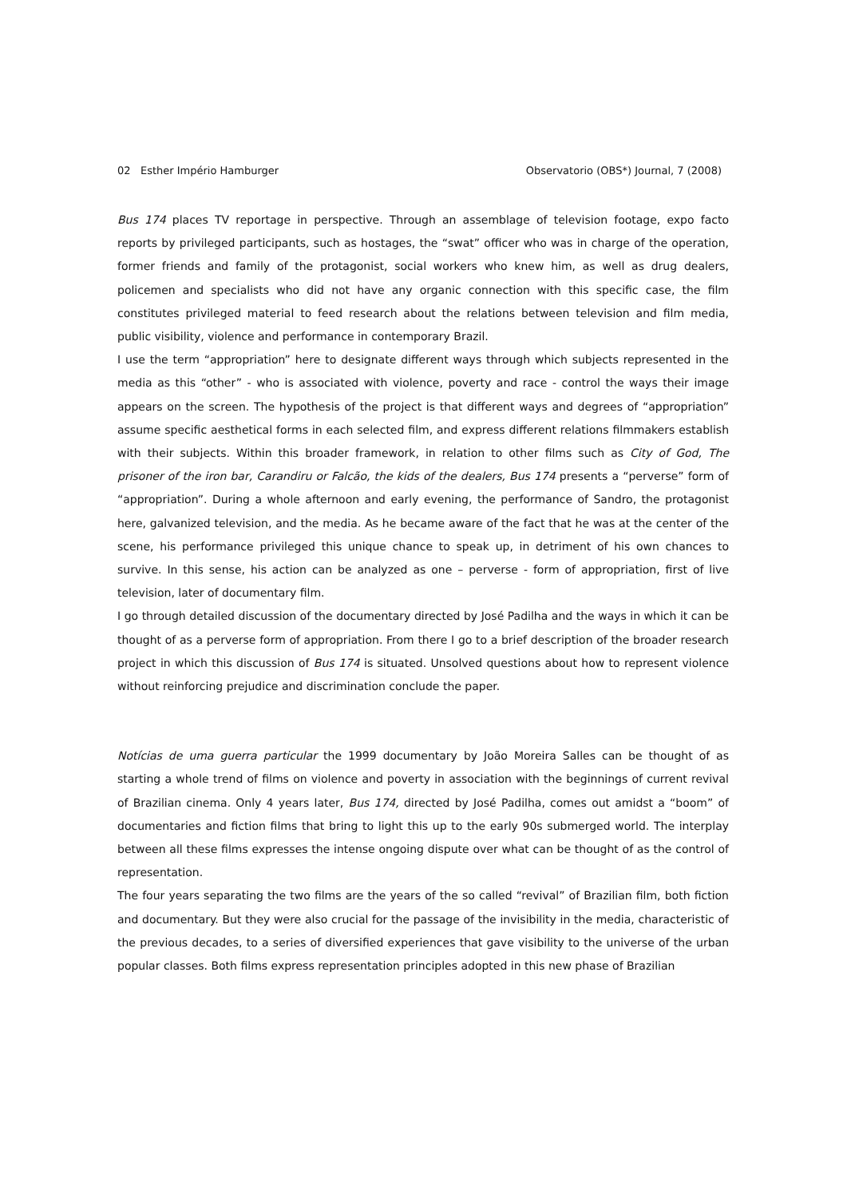02 Esther Império Hamburger Observatorio (OBS*) Journal, 7 (2008)
Bus 174 places TV reportage in perspective. Through an assemblage of television footage, expo facto reports by privileged participants, such as hostages, the “swat” officer who was in charge of the operation, former friends and family of the protagonist, social workers who knew him, as well as drug dealers, policemen and specialists who did not have any organic connection with this specific case, the film constitutes privileged material to feed research about the relations between television and film media, public visibility, violence and performance in contemporary Brazil.
I use the term “appropriation” here to designate different ways through which subjects represented in the media as this “other” - who is associated with violence, poverty and race - control the ways their image appears on the screen. The hypothesis of the project is that different ways and degrees of “appropriation” assume specific aesthetical forms in each selected film, and express different relations filmmakers establish with their subjects. Within this broader framework, in relation to other films such as City of God, The prisoner of the iron bar, Carandiru or Falcão, the kids of the dealers, Bus 174 presents a “perverse” form of “appropriation”. During a whole afternoon and early evening, the performance of Sandro, the protagonist here, galvanized television, and the media. As he became aware of the fact that he was at the center of the scene, his performance privileged this unique chance to speak up, in detriment of his own chances to survive. In this sense, his action can be analyzed as one – perverse - form of appropriation, first of live television, later of documentary film.
I go through detailed discussion of the documentary directed by José Padilha and the ways in which it can be thought of as a perverse form of appropriation. From there I go to a brief description of the broader research project in which this discussion of Bus 174 is situated. Unsolved questions about how to represent violence without reinforcing prejudice and discrimination conclude the paper.
Notícias de uma guerra particular the 1999 documentary by João Moreira Salles can be thought of as starting a whole trend of films on violence and poverty in association with the beginnings of current revival of Brazilian cinema. Only 4 years later, Bus 174, directed by José Padilha, comes out amidst a “boom” of documentaries and fiction films that bring to light this up to the early 90s submerged world. The interplay between all these films expresses the intense ongoing dispute over what can be thought of as the control of representation.
The four years separating the two films are the years of the so called “revival” of Brazilian film, both fiction and documentary. But they were also crucial for the passage of the invisibility in the media, characteristic of the previous decades, to a series of diversified experiences that gave visibility to the universe of the urban popular classes. Both films express representation principles adopted in this new phase of Brazilian